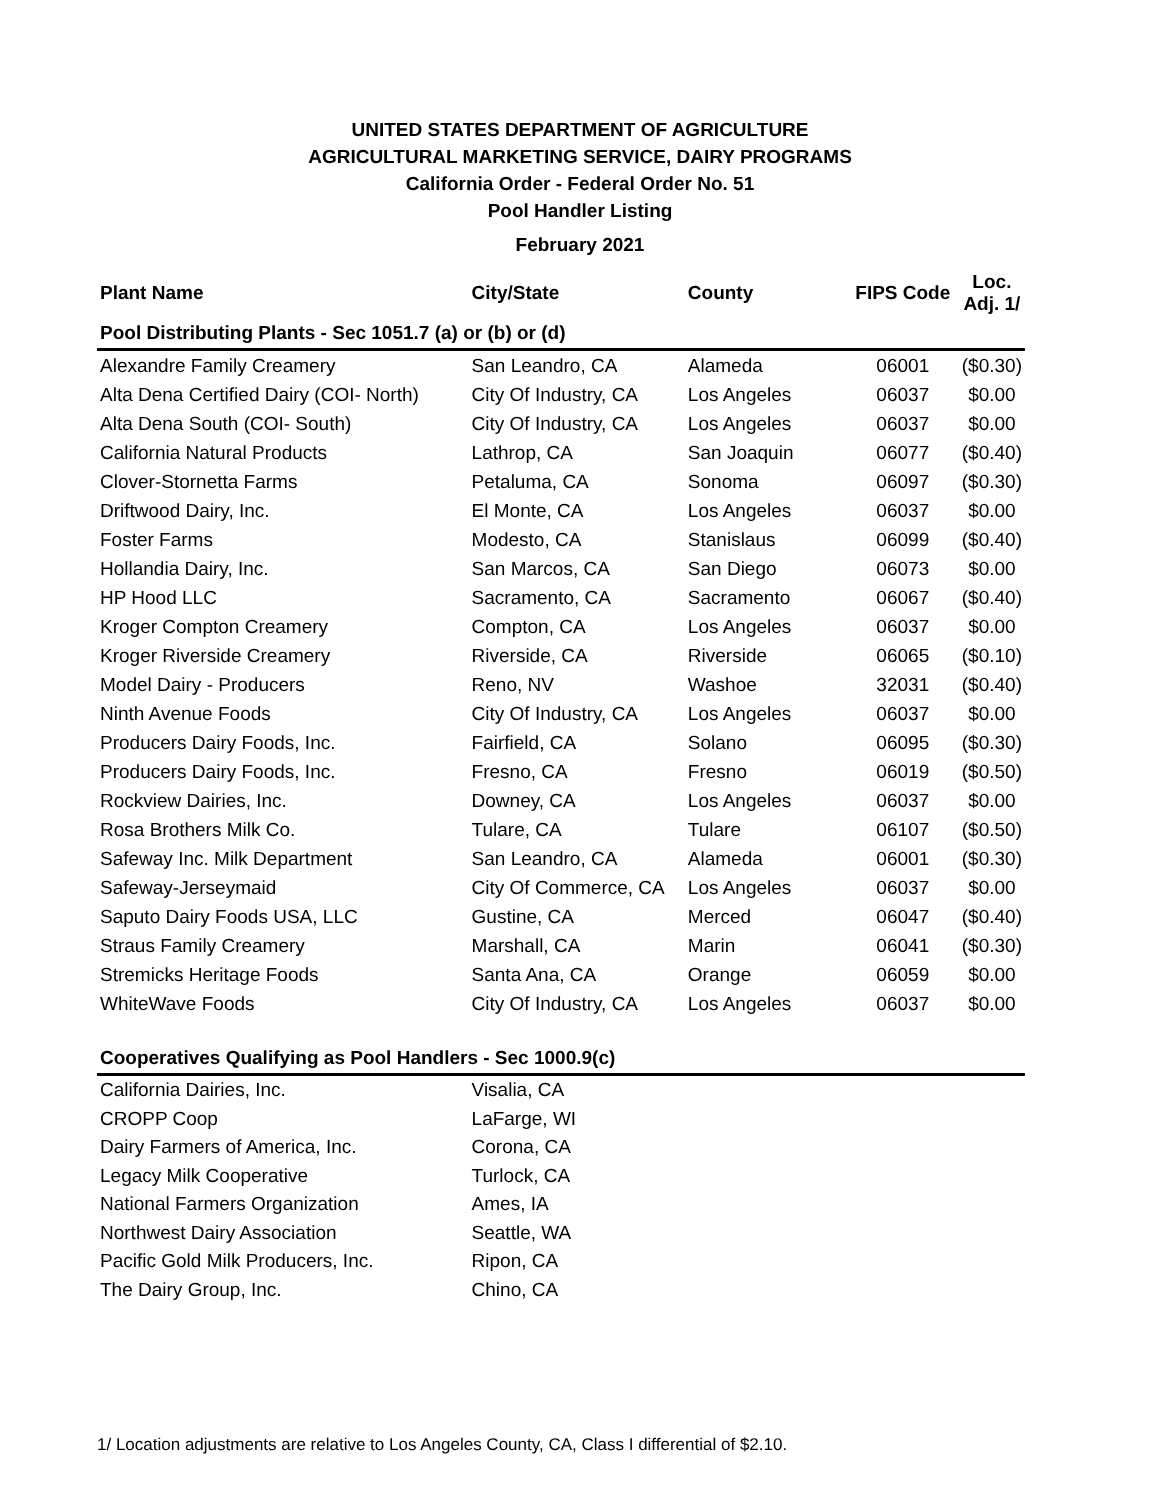UNITED STATES DEPARTMENT OF AGRICULTURE
AGRICULTURAL MARKETING SERVICE, DAIRY PROGRAMS
California Order - Federal Order No. 51
Pool Handler Listing
February 2021
| Plant Name | City/State | County | FIPS Code | Loc. Adj. 1/ |
| --- | --- | --- | --- | --- |
| Pool Distributing Plants - Sec 1051.7 (a) or (b) or (d) | | | | |
| Alexandre Family Creamery | San Leandro, CA | Alameda | 06001 | ($0.30) |
| Alta Dena Certified Dairy (COI- North) | City Of Industry, CA | Los Angeles | 06037 | $0.00 |
| Alta Dena South (COI- South) | City Of Industry, CA | Los Angeles | 06037 | $0.00 |
| California Natural Products | Lathrop, CA | San Joaquin | 06077 | ($0.40) |
| Clover-Stornetta Farms | Petaluma, CA | Sonoma | 06097 | ($0.30) |
| Driftwood Dairy, Inc. | El Monte, CA | Los Angeles | 06037 | $0.00 |
| Foster Farms | Modesto, CA | Stanislaus | 06099 | ($0.40) |
| Hollandia Dairy, Inc. | San Marcos, CA | San Diego | 06073 | $0.00 |
| HP Hood LLC | Sacramento, CA | Sacramento | 06067 | ($0.40) |
| Kroger Compton Creamery | Compton, CA | Los Angeles | 06037 | $0.00 |
| Kroger Riverside Creamery | Riverside, CA | Riverside | 06065 | ($0.10) |
| Model Dairy - Producers | Reno, NV | Washoe | 32031 | ($0.40) |
| Ninth Avenue Foods | City Of Industry, CA | Los Angeles | 06037 | $0.00 |
| Producers Dairy Foods, Inc. | Fairfield, CA | Solano | 06095 | ($0.30) |
| Producers Dairy Foods, Inc. | Fresno, CA | Fresno | 06019 | ($0.50) |
| Rockview Dairies, Inc. | Downey, CA | Los Angeles | 06037 | $0.00 |
| Rosa Brothers Milk Co. | Tulare, CA | Tulare | 06107 | ($0.50) |
| Safeway Inc. Milk Department | San Leandro, CA | Alameda | 06001 | ($0.30) |
| Safeway-Jerseymaid | City Of Commerce, CA | Los Angeles | 06037 | $0.00 |
| Saputo Dairy Foods USA, LLC | Gustine, CA | Merced | 06047 | ($0.40) |
| Straus Family Creamery | Marshall, CA | Marin | 06041 | ($0.30) |
| Stremicks Heritage Foods | Santa Ana, CA | Orange | 06059 | $0.00 |
| WhiteWave Foods | City Of Industry, CA | Los Angeles | 06037 | $0.00 |
| Cooperatives Qualifying as Pool Handlers - Sec 1000.9(c) | | | | |
| California Dairies, Inc. | Visalia, CA | | | |
| CROPP Coop | LaFarge, WI | | | |
| Dairy Farmers of America, Inc. | Corona, CA | | | |
| Legacy Milk Cooperative | Turlock, CA | | | |
| National Farmers Organization | Ames, IA | | | |
| Northwest Dairy Association | Seattle, WA | | | |
| Pacific Gold Milk Producers, Inc. | Ripon, CA | | | |
| The Dairy Group, Inc. | Chino, CA | | | |
1/ Location adjustments are relative to Los Angeles County, CA, Class I differential of $2.10.